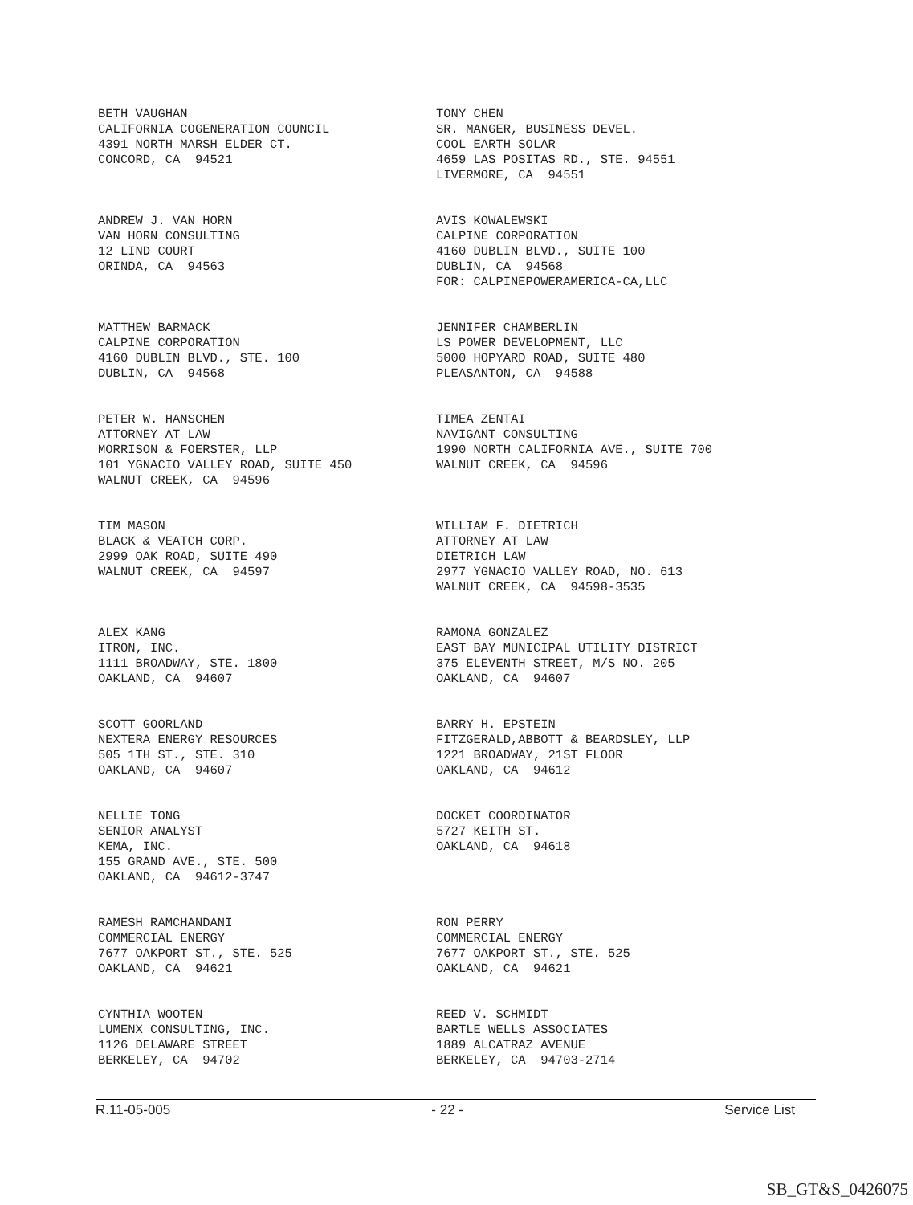BETH VAUGHAN CALIFORNIA COGENERATION COUNCIL 4391 NORTH MARSH ELDER CT. CONCORD, CA 94521
TONY CHEN SR. MANGER, BUSINESS DEVEL. COOL EARTH SOLAR 4659 LAS POSITAS RD., STE. 94551 LIVERMORE, CA 94551
ANDREW J. VAN HORN VAN HORN CONSULTING 12 LIND COURT ORINDA, CA 94563
AVIS KOWALEWSKI CALPINE CORPORATION 4160 DUBLIN BLVD., SUITE 100 DUBLIN, CA 94568 FOR: CALPINEPOWERAMERICA-CA,LLC
MATTHEW BARMACK CALPINE CORPORATION 4160 DUBLIN BLVD., STE. 100 DUBLIN, CA 94568
JENNIFER CHAMBERLIN LS POWER DEVELOPMENT, LLC 5000 HOPYARD ROAD, SUITE 480 PLEASANTON, CA 94588
PETER W. HANSCHEN ATTORNEY AT LAW MORRISON & FOERSTER, LLP 101 YGNACIO VALLEY ROAD, SUITE 450 WALNUT CREEK, CA 94596
TIMEA ZENTAI NAVIGANT CONSULTING 1990 NORTH CALIFORNIA AVE., SUITE 700 WALNUT CREEK, CA 94596
TIM MASON BLACK & VEATCH CORP. 2999 OAK ROAD, SUITE 490 WALNUT CREEK, CA 94597
WILLIAM F. DIETRICH ATTORNEY AT LAW DIETRICH LAW 2977 YGNACIO VALLEY ROAD, NO. 613 WALNUT CREEK, CA 94598-3535
ALEX KANG ITRON, INC. 1111 BROADWAY, STE. 1800 OAKLAND, CA 94607
RAMONA GONZALEZ EAST BAY MUNICIPAL UTILITY DISTRICT 375 ELEVENTH STREET, M/S NO. 205 OAKLAND, CA 94607
SCOTT GOORLAND NEXTERA ENERGY RESOURCES 505 1TH ST., STE. 310 OAKLAND, CA 94607
BARRY H. EPSTEIN FITZGERALD,ABBOTT & BEARDSLEY, LLP 1221 BROADWAY, 21ST FLOOR OAKLAND, CA 94612
NELLIE TONG SENIOR ANALYST KEMA, INC. 155 GRAND AVE., STE. 500 OAKLAND, CA 94612-3747
DOCKET COORDINATOR 5727 KEITH ST. OAKLAND, CA 94618
RAMESH RAMCHANDANI COMMERCIAL ENERGY 7677 OAKPORT ST., STE. 525 OAKLAND, CA 94621
RON PERRY COMMERCIAL ENERGY 7677 OAKPORT ST., STE. 525 OAKLAND, CA 94621
CYNTHIA WOOTEN LUMENX CONSULTING, INC. 1126 DELAWARE STREET BERKELEY, CA 94702
REED V. SCHMIDT BARTLE WELLS ASSOCIATES 1889 ALCATRAZ AVENUE BERKELEY, CA 94703-2714
R.11-05-005 - 22 - Service List
SB_GT&S_0426075